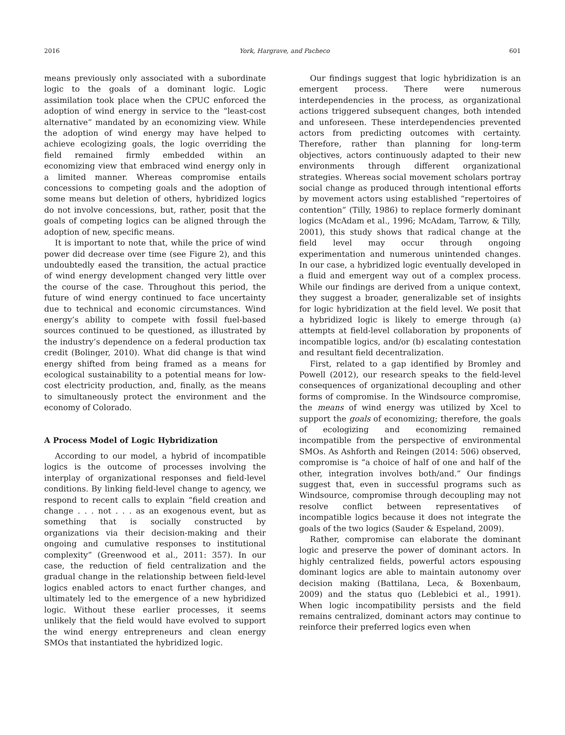2016 York, Hargrave, and Pacheco 601
means previously only associated with a subordinate logic to the goals of a dominant logic. Logic assimilation took place when the CPUC enforced the adoption of wind energy in service to the “least-cost alternative” mandated by an economizing view. While the adoption of wind energy may have helped to achieve ecologizing goals, the logic overriding the field remained firmly embedded within an economizing view that embraced wind energy only in a limited manner. Whereas compromise entails concessions to competing goals and the adoption of some means but deletion of others, hybridized logics do not involve concessions, but, rather, posit that the goals of competing logics can be aligned through the adoption of new, specific means.
It is important to note that, while the price of wind power did decrease over time (see Figure 2), and this undoubtedly eased the transition, the actual practice of wind energy development changed very little over the course of the case. Throughout this period, the future of wind energy continued to face uncertainty due to technical and economic circumstances. Wind energy’s ability to compete with fossil fuel-based sources continued to be questioned, as illustrated by the industry’s dependence on a federal production tax credit (Bolinger, 2010). What did change is that wind energy shifted from being framed as a means for ecological sustainability to a potential means for low-cost electricity production, and, finally, as the means to simultaneously protect the environment and the economy of Colorado.
A Process Model of Logic Hybridization
According to our model, a hybrid of incompatible logics is the outcome of processes involving the interplay of organizational responses and field-level conditions. By linking field-level change to agency, we respond to recent calls to explain “field creation and change . . . not . . . as an exogenous event, but as something that is socially constructed by organizations via their decision-making and their ongoing and cumulative responses to institutional complexity” (Greenwood et al., 2011: 357). In our case, the reduction of field centralization and the gradual change in the relationship between field-level logics enabled actors to enact further changes, and ultimately led to the emergence of a new hybridized logic. Without these earlier processes, it seems unlikely that the field would have evolved to support the wind energy entrepreneurs and clean energy SMOs that instantiated the hybridized logic.
Our findings suggest that logic hybridization is an emergent process. There were numerous interdependencies in the process, as organizational actions triggered subsequent changes, both intended and unforeseen. These interdependencies prevented actors from predicting outcomes with certainty. Therefore, rather than planning for long-term objectives, actors continuously adapted to their new environments through different organizational strategies. Whereas social movement scholars portray social change as produced through intentional efforts by movement actors using established “repertoires of contention” (Tilly, 1986) to replace formerly dominant logics (McAdam et al., 1996; McAdam, Tarrow, & Tilly, 2001), this study shows that radical change at the field level may occur through ongoing experimentation and numerous unintended changes. In our case, a hybridized logic eventually developed in a fluid and emergent way out of a complex process. While our findings are derived from a unique context, they suggest a broader, generalizable set of insights for logic hybridization at the field level. We posit that a hybridized logic is likely to emerge through (a) attempts at field-level collaboration by proponents of incompatible logics, and/or (b) escalating contestation and resultant field decentralization.
First, related to a gap identified by Bromley and Powell (2012), our research speaks to the field-level consequences of organizational decoupling and other forms of compromise. In the Windsource compromise, the means of wind energy was utilized by Xcel to support the goals of economizing; therefore, the goals of ecologizing and economizing remained incompatible from the perspective of environmental SMOs. As Ashforth and Reingen (2014: 506) observed, compromise is “a choice of half of one and half of the other, integration involves both/and.” Our findings suggest that, even in successful programs such as Windsource, compromise through decoupling may not resolve conflict between representatives of incompatible logics because it does not integrate the goals of the two logics (Sauder & Espeland, 2009).
Rather, compromise can elaborate the dominant logic and preserve the power of dominant actors. In highly centralized fields, powerful actors espousing dominant logics are able to maintain autonomy over decision making (Battilana, Leca, & Boxenbaum, 2009) and the status quo (Leblebici et al., 1991). When logic incompatibility persists and the field remains centralized, dominant actors may continue to reinforce their preferred logics even when